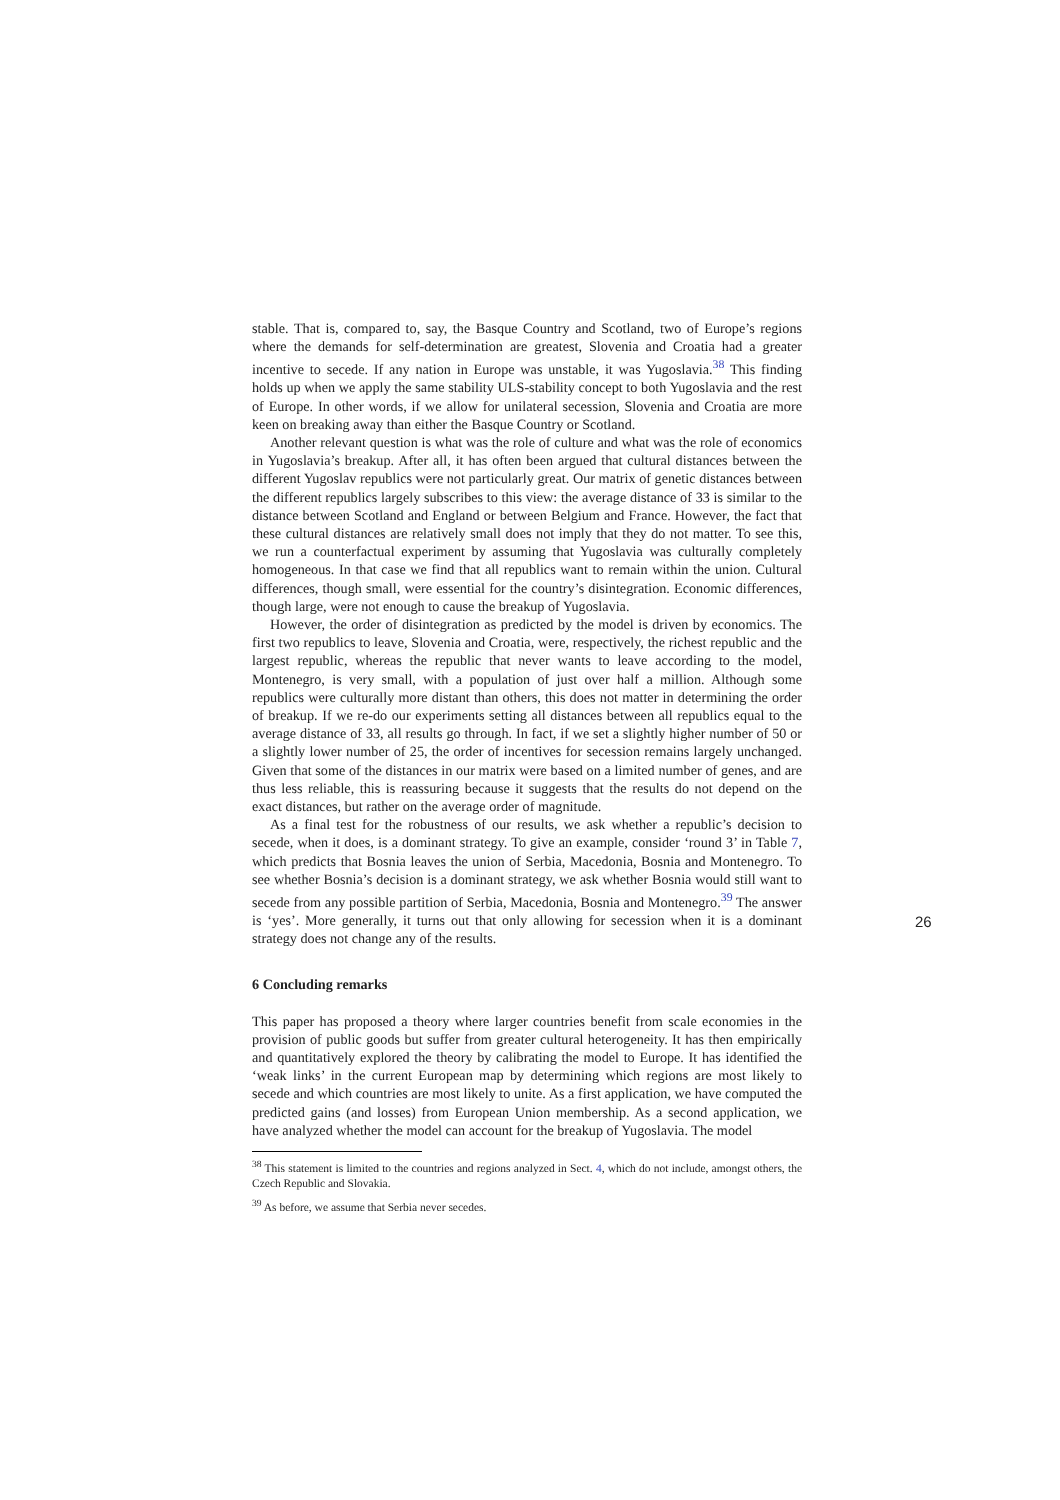stable. That is, compared to, say, the Basque Country and Scotland, two of Europe’s regions where the demands for self-determination are greatest, Slovenia and Croatia had a greater incentive to secede. If any nation in Europe was unstable, it was Yugoslavia.<sup>38</sup> This finding holds up when we apply the same stability ULS-stability concept to both Yugoslavia and the rest of Europe. In other words, if we allow for unilateral secession, Slovenia and Croatia are more keen on breaking away than either the Basque Country or Scotland.
Another relevant question is what was the role of culture and what was the role of economics in Yugoslavia’s breakup. After all, it has often been argued that cultural distances between the different Yugoslav republics were not particularly great. Our matrix of genetic distances between the different republics largely subscribes to this view: the average distance of 33 is similar to the distance between Scotland and England or between Belgium and France. However, the fact that these cultural distances are relatively small does not imply that they do not matter. To see this, we run a counterfactual experiment by assuming that Yugoslavia was culturally completely homogeneous. In that case we find that all republics want to remain within the union. Cultural differences, though small, were essential for the country’s disintegration. Economic differences, though large, were not enough to cause the breakup of Yugoslavia.
However, the order of disintegration as predicted by the model is driven by economics. The first two republics to leave, Slovenia and Croatia, were, respectively, the richest republic and the largest republic, whereas the republic that never wants to leave according to the model, Montenegro, is very small, with a population of just over half a million. Although some republics were culturally more distant than others, this does not matter in determining the order of breakup. If we re-do our experiments setting all distances between all republics equal to the average distance of 33, all results go through. In fact, if we set a slightly higher number of 50 or a slightly lower number of 25, the order of incentives for secession remains largely unchanged. Given that some of the distances in our matrix were based on a limited number of genes, and are thus less reliable, this is reassuring because it suggests that the results do not depend on the exact distances, but rather on the average order of magnitude.
As a final test for the robustness of our results, we ask whether a republic’s decision to secede, when it does, is a dominant strategy. To give an example, consider ‘round 3’ in Table 7, which predicts that Bosnia leaves the union of Serbia, Macedonia, Bosnia and Montenegro. To see whether Bosnia’s decision is a dominant strategy, we ask whether Bosnia would still want to secede from any possible partition of Serbia, Macedonia, Bosnia and Montenegro.<sup>39</sup> The answer is ‘yes’. More generally, it turns out that only allowing for secession when it is a dominant strategy does not change any of the results.
6 Concluding remarks
This paper has proposed a theory where larger countries benefit from scale economies in the provision of public goods but suffer from greater cultural heterogeneity. It has then empirically and quantitatively explored the theory by calibrating the model to Europe. It has identified the ‘weak links’ in the current European map by determining which regions are most likely to secede and which countries are most likely to unite. As a first application, we have computed the predicted gains (and losses) from European Union membership. As a second application, we have analyzed whether the model can account for the breakup of Yugoslavia. The model
<sup>38</sup> This statement is limited to the countries and regions analyzed in Sect. 4, which do not include, amongst others, the Czech Republic and Slovakia.
<sup>39</sup> As before, we assume that Serbia never secedes.
26